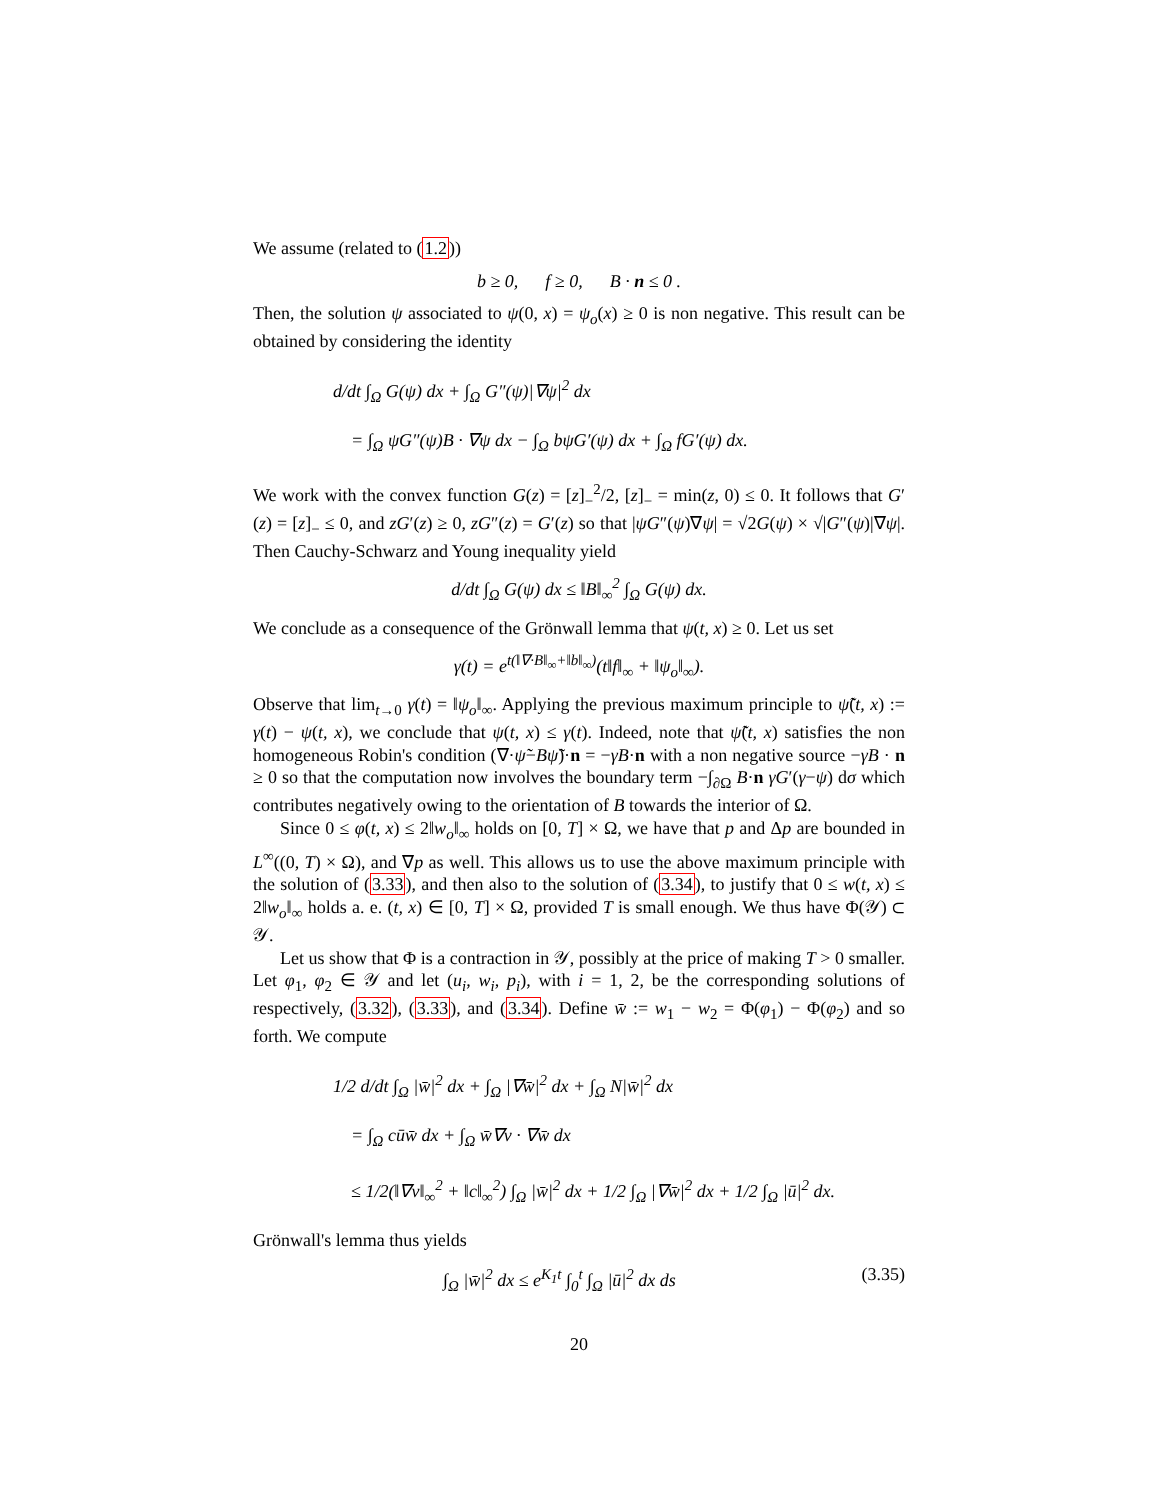We assume (related to (1.2))
b ≥ 0, f ≥ 0, B · n ≤ 0 .
Then, the solution ψ associated to ψ(0, x) = ψ<sub>o</sub>(x) ≥ 0 is non negative. This result can be obtained by considering the identity
d/dt ∫<sub>Ω</sub> G(ψ) dx + ∫<sub>Ω</sub> G″(ψ)|∇ψ|<sup>2</sup> dx
= ∫<sub>Ω</sub> ψG″(ψ)B · ∇ψ dx − ∫<sub>Ω</sub> bψG′(ψ) dx + ∫<sub>Ω</sub> fG′(ψ) dx.
We work with the convex function G(z) = [z]<sub>−</sub><sup>2</sup>/2, [z]<sub>−</sub> = min(z, 0) ≤ 0. It follows that G′(z) = [z]<sub>−</sub> ≤ 0, and zG′(z) ≥ 0, zG″(z) = G′(z) so that |ψG″(ψ)∇ψ| = √2G(ψ) × √|G″(ψ)|∇ψ|. Then Cauchy-Schwarz and Young inequality yield
d/dt ∫<sub>Ω</sub> G(ψ) dx ≤ ‖B‖<sub>∞</sub><sup>2</sup> ∫<sub>Ω</sub> G(ψ) dx.
We conclude as a consequence of the Grönwall lemma that ψ(t, x) ≥ 0. Let us set
γ(t) = e<sup>t(‖∇·B‖<sub>∞</sub>+‖b‖<sub>∞</sub>)</sup>(t‖f‖<sub>∞</sub> + ‖ψ<sub>o</sub>‖<sub>∞</sub>).
Observe that lim<sub>t→0</sub> γ(t) = ‖ψ<sub>o</sub>‖<sub>∞</sub>. Applying the previous maximum principle to ψ̃(t, x) := γ(t) − ψ(t, x), we conclude that ψ(t, x) ≤ γ(t). Indeed, note that ψ̃(t, x) satisfies the non homogeneous Robin's condition (∇·ψ̃−Bψ̃)·n = −γB·n with a non negative source −γB · n ≥ 0 so that the computation now involves the boundary term −∫<sub>∂Ω</sub> B·n γG′(γ−ψ) dσ which contributes negatively owing to the orientation of B towards the interior of Ω.
Since 0 ≤ φ(t, x) ≤ 2‖w<sub>o</sub>‖<sub>∞</sub> holds on [0, T] × Ω, we have that p and Δp are bounded in L<sup>∞</sup>((0, T) × Ω), and ∇p as well. This allows us to use the above maximum principle with the solution of (3.33), and then also to the solution of (3.34), to justify that 0 ≤ w(t, x) ≤ 2‖w<sub>o</sub>‖<sub>∞</sub> holds a. e. (t, x) ∈ [0, T] × Ω, provided T is small enough. We thus have Φ(𝒴) ⊂ 𝒴.
Let us show that Φ is a contraction in 𝒴, possibly at the price of making T > 0 smaller. Let φ<sub>1</sub>, φ<sub>2</sub> ∈ 𝒴 and let (u<sub>i</sub>, w<sub>i</sub>, p<sub>i</sub>), with i = 1, 2, be the corresponding solutions of respectively, (3.32), (3.33), and (3.34). Define w̄ := w<sub>1</sub> − w<sub>2</sub> = Φ(φ<sub>1</sub>) − Φ(φ<sub>2</sub>) and so forth. We compute
1/2 d/dt ∫<sub>Ω</sub> |w̄|<sup>2</sup> dx + ∫<sub>Ω</sub> |∇w̄|<sup>2</sup> dx + ∫<sub>Ω</sub> N|w̄|<sup>2</sup> dx
= ∫<sub>Ω</sub> cūw̄ dx + ∫<sub>Ω</sub> w̄∇v · ∇w̄ dx
≤ 1/2(‖∇v‖<sub>∞</sub><sup>2</sup> + ‖c‖<sub>∞</sub><sup>2</sup>) ∫<sub>Ω</sub> |w̄|<sup>2</sup> dx + 1/2 ∫<sub>Ω</sub> |∇w̄|<sup>2</sup> dx + 1/2 ∫<sub>Ω</sub> |ū|<sup>2</sup> dx.
Grönwall's lemma thus yields
∫<sub>Ω</sub> |w̄|<sup>2</sup> dx ≤ e<sup>K<sub>1</sub>t</sup> ∫<sub>0</sub><sup>t</sup> ∫<sub>Ω</sub> |ū|<sup>2</sup> dx ds (3.35)
20